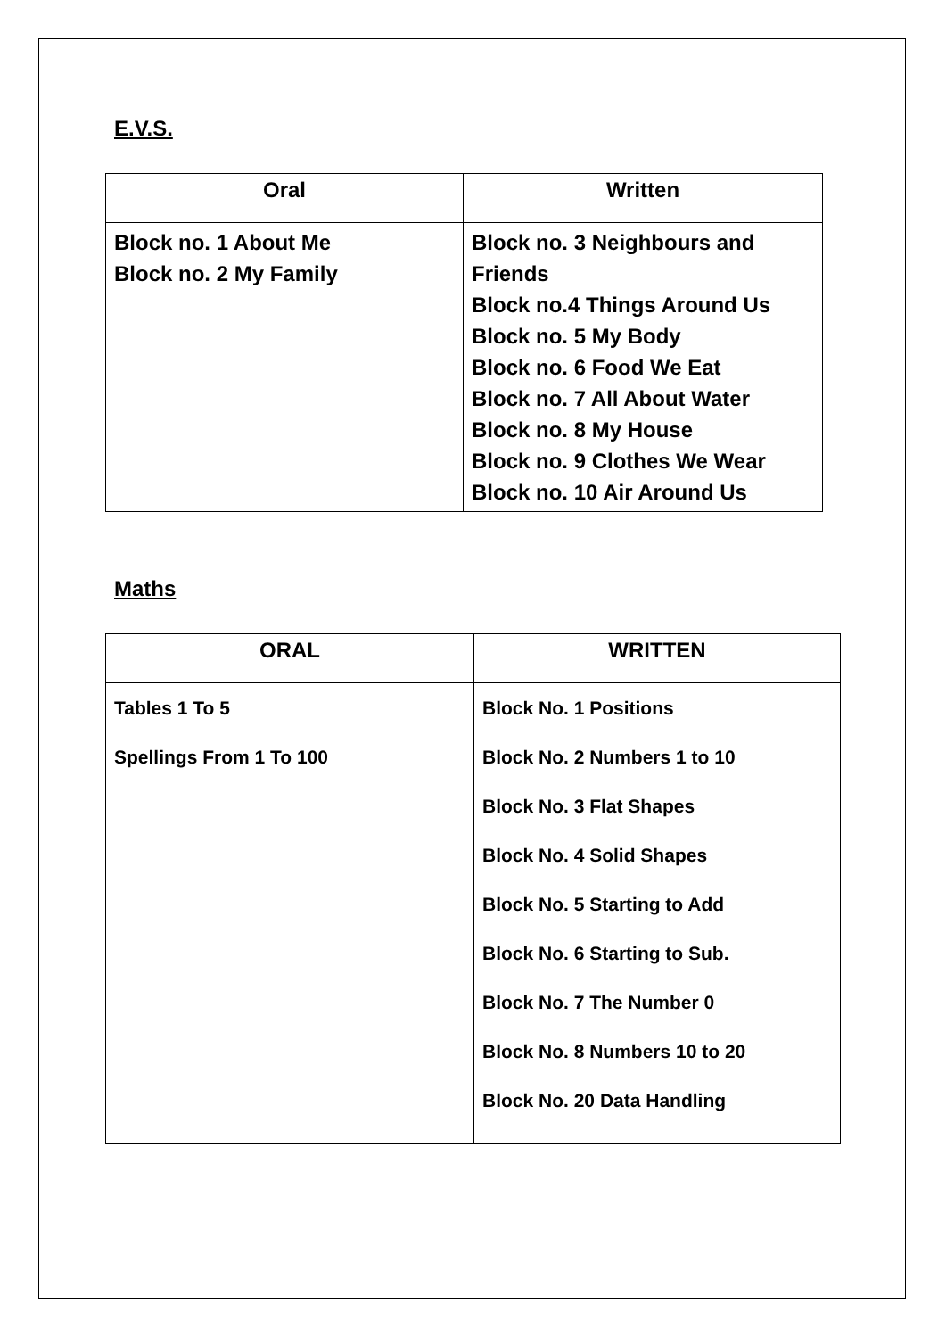E.V.S.
| Oral | Written |
| --- | --- |
| Block no. 1 About Me Block no. 2 My Family | Block no. 3 Neighbours and Friends Block no.4 Things Around Us Block no. 5 My Body Block no. 6 Food We Eat Block no. 7 All About Water Block no. 8 My House Block no. 9 Clothes We Wear Block no. 10 Air Around Us |
Maths
| ORAL | WRITTEN |
| --- | --- |
| Tables 1 To 5 Spellings From 1 To 100 | Block No. 1 Positions Block No. 2 Numbers 1 to 10 Block No. 3 Flat Shapes Block No. 4 Solid Shapes Block No. 5 Starting to Add Block No. 6 Starting to Sub. Block No. 7 The Number 0 Block No. 8 Numbers 10 to 20 Block No. 20 Data Handling |